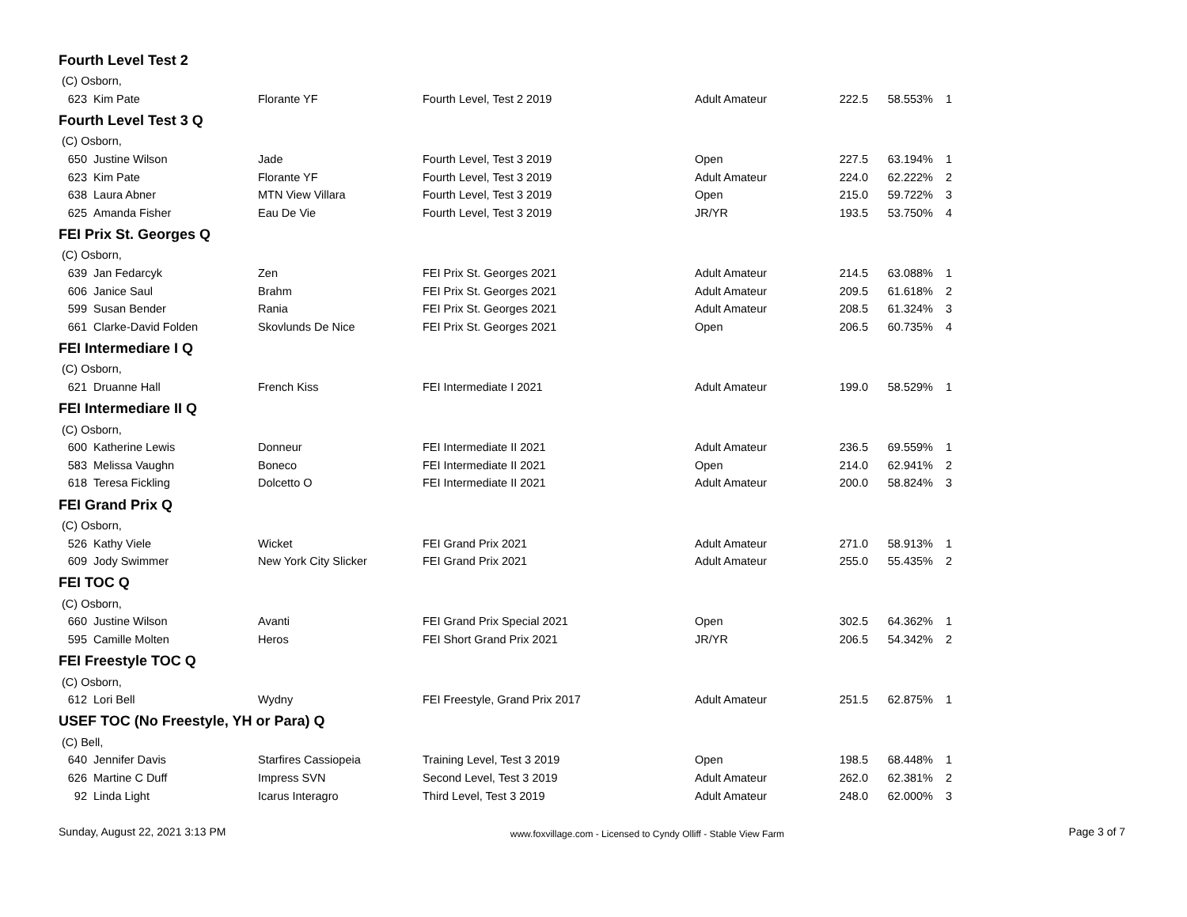Fourth Level Test 2
| (C) Osborn, | | | | | | | |
| 623 | Kim Pate | Florante YF | Fourth Level, Test 2 2019 | Adult Amateur | 222.5 | 58.553% | 1 |
Fourth Level Test 3 Q
| (C) Osborn, | | | | | | | |
| 650 | Justine Wilson | Jade | Fourth Level, Test 3 2019 | Open | 227.5 | 63.194% | 1 |
| 623 | Kim Pate | Florante YF | Fourth Level, Test 3 2019 | Adult Amateur | 224.0 | 62.222% | 2 |
| 638 | Laura Abner | MTN View Villara | Fourth Level, Test 3 2019 | Open | 215.0 | 59.722% | 3 |
| 625 | Amanda Fisher | Eau De Vie | Fourth Level, Test 3 2019 | JR/YR | 193.5 | 53.750% | 4 |
FEI Prix St. Georges Q
| (C) Osborn, | | | | | | | |
| 639 | Jan Fedarcyk | Zen | FEI Prix St. Georges 2021 | Adult Amateur | 214.5 | 63.088% | 1 |
| 606 | Janice Saul | Brahm | FEI Prix St. Georges 2021 | Adult Amateur | 209.5 | 61.618% | 2 |
| 599 | Susan Bender | Rania | FEI Prix St. Georges 2021 | Adult Amateur | 208.5 | 61.324% | 3 |
| 661 | Clarke-David Folden | Skovlunds De Nice | FEI Prix St. Georges 2021 | Open | 206.5 | 60.735% | 4 |
FEI Intermediare I Q
| (C) Osborn, | | | | | | | |
| 621 | Druanne Hall | French Kiss | FEI Intermediate I 2021 | Adult Amateur | 199.0 | 58.529% | 1 |
FEI Intermediare II Q
| (C) Osborn, | | | | | | | |
| 600 | Katherine Lewis | Donneur | FEI Intermediate II 2021 | Adult Amateur | 236.5 | 69.559% | 1 |
| 583 | Melissa Vaughn | Boneco | FEI Intermediate II 2021 | Open | 214.0 | 62.941% | 2 |
| 618 | Teresa Fickling | Dolcetto O | FEI Intermediate II 2021 | Adult Amateur | 200.0 | 58.824% | 3 |
FEI Grand Prix Q
| (C) Osborn, | | | | | | | |
| 526 | Kathy Viele | Wicket | FEI Grand Prix 2021 | Adult Amateur | 271.0 | 58.913% | 1 |
| 609 | Jody Swimmer | New York City Slicker | FEI Grand Prix 2021 | Adult Amateur | 255.0 | 55.435% | 2 |
FEI TOC Q
| (C) Osborn, | | | | | | | |
| 660 | Justine Wilson | Avanti | FEI Grand Prix Special 2021 | Open | 302.5 | 64.362% | 1 |
| 595 | Camille Molten | Heros | FEI Short Grand Prix 2021 | JR/YR | 206.5 | 54.342% | 2 |
FEI Freestyle TOC Q
| (C) Osborn, | | | | | | | |
| 612 | Lori Bell | Wydny | FEI Freestyle, Grand Prix 2017 | Adult Amateur | 251.5 | 62.875% | 1 |
USEF TOC (No Freestyle, YH or Para) Q
| (C) Bell, | | | | | | | |
| 640 | Jennifer Davis | Starfires Cassiopeia | Training Level, Test 3 2019 | Open | 198.5 | 68.448% | 1 |
| 626 | Martine C Duff | Impress SVN | Second Level, Test 3 2019 | Adult Amateur | 262.0 | 62.381% | 2 |
| 92 | Linda Light | Icarus Interagro | Third Level, Test 3 2019 | Adult Amateur | 248.0 | 62.000% | 3 |
Sunday, August 22, 2021 3:13 PM www.foxvillage.com - Licensed to Cyndy Olliff - Stable View Farm Page 3 of 7